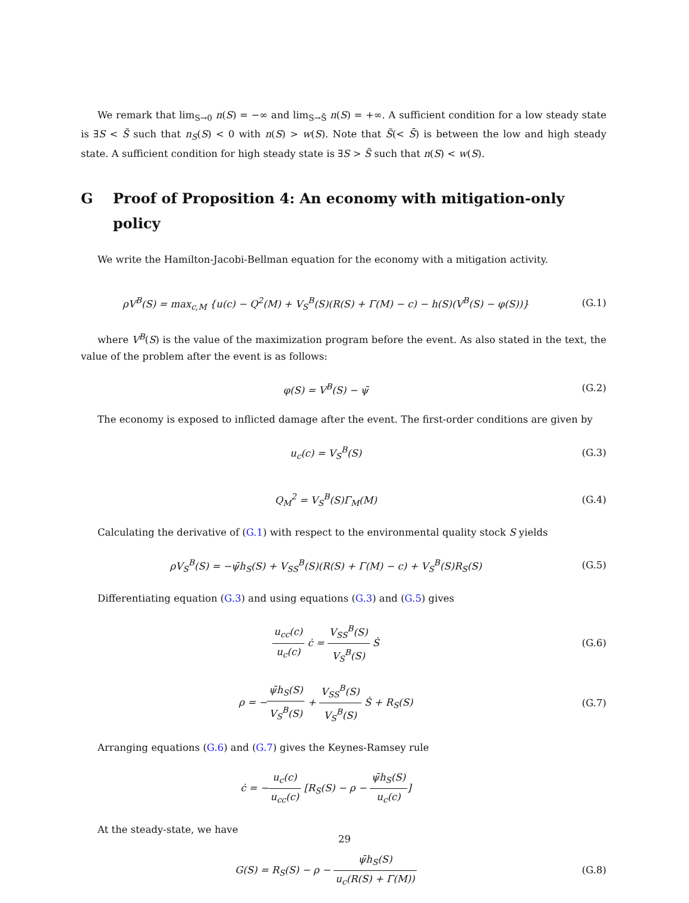We remark that lim<sub>S→0</sub> n(S) = −∞ and lim<sub>S→S̄</sub> n(S) = +∞. A sufficient condition for a low steady state is ∃S < S̃ such that n<sub>S</sub>(S) < 0 with n(S) > w(S). Note that S̃(< S̄) is between the low and high steady state. A sufficient condition for high steady state is ∃S > S̃ such that n(S) < w(S).
G Proof of Proposition 4: An economy with mitigation-only policy
We write the Hamilton-Jacobi-Bellman equation for the economy with a mitigation activity.
ρV<sup>B</sup>(S) = max<sub>c,M</sub> {u(c) − Q<sup>2</sup>(M) + V<sub>S</sub><sup>B</sup>(S)(R(S) + Γ(M) − c) − h(S)(V<sup>B</sup>(S) − φ(S))}
(G.1)
where V<sup>B</sup>(S) is the value of the maximization program before the event. As also stated in the text, the value of the problem after the event is as follows:
φ(S) = V<sup>B</sup>(S) − ψ̄ (G.2)
The economy is exposed to inflicted damage after the event. The first-order conditions are given by
u<sub>c</sub>(c) = V<sub>S</sub><sup>B</sup>(S) (G.3)
Q<sub>M</sub><sup>2</sup> = V<sub>S</sub><sup>B</sup>(S)Γ<sub>M</sub>(M) (G.4)
Calculating the derivative of (G.1) with respect to the environmental quality stock S yields
ρV<sub>S</sub><sup>B</sup>(S) = −ψ̄h<sub>S</sub>(S) + V<sub>SS</sub><sup>B</sup>(S)(R(S) + Γ(M) − c) + V<sub>S</sub><sup>B</sup>(S)R<sub>S</sub>(S)
(G.5)
Differentiating equation (G.3) and using equations (G.3) and (G.5) gives
u<sub>cc</sub>(c) u<sub>c</sub>(c) ċ = V<sub>SS</sub><sup>B</sup>(S) V<sub>S</sub><sup>B</sup>(S) Ṡ
(G.6)
ρ = −ψ̄h<sub>S</sub>(S) V<sub>S</sub><sup>B</sup>(S) + V<sub>SS</sub><sup>B</sup>(S) V<sub>S</sub><sup>B</sup>(S) Ṡ + R<sub>S</sub>(S)
(G.7)
Arranging equations (G.6) and (G.7) gives the Keynes-Ramsey rule
ċ = −u<sub>c</sub>(c) u<sub>cc</sub>(c) [R<sub>S</sub>(S) − ρ − ψ̄h<sub>S</sub>(S) u<sub>c</sub>(c)]
At the steady-state, we have
G(S) = R<sub>S</sub>(S) − ρ − ψ̄h<sub>S</sub>(S) u<sub>c</sub>(R(S) + Γ(M))
(G.8)
29